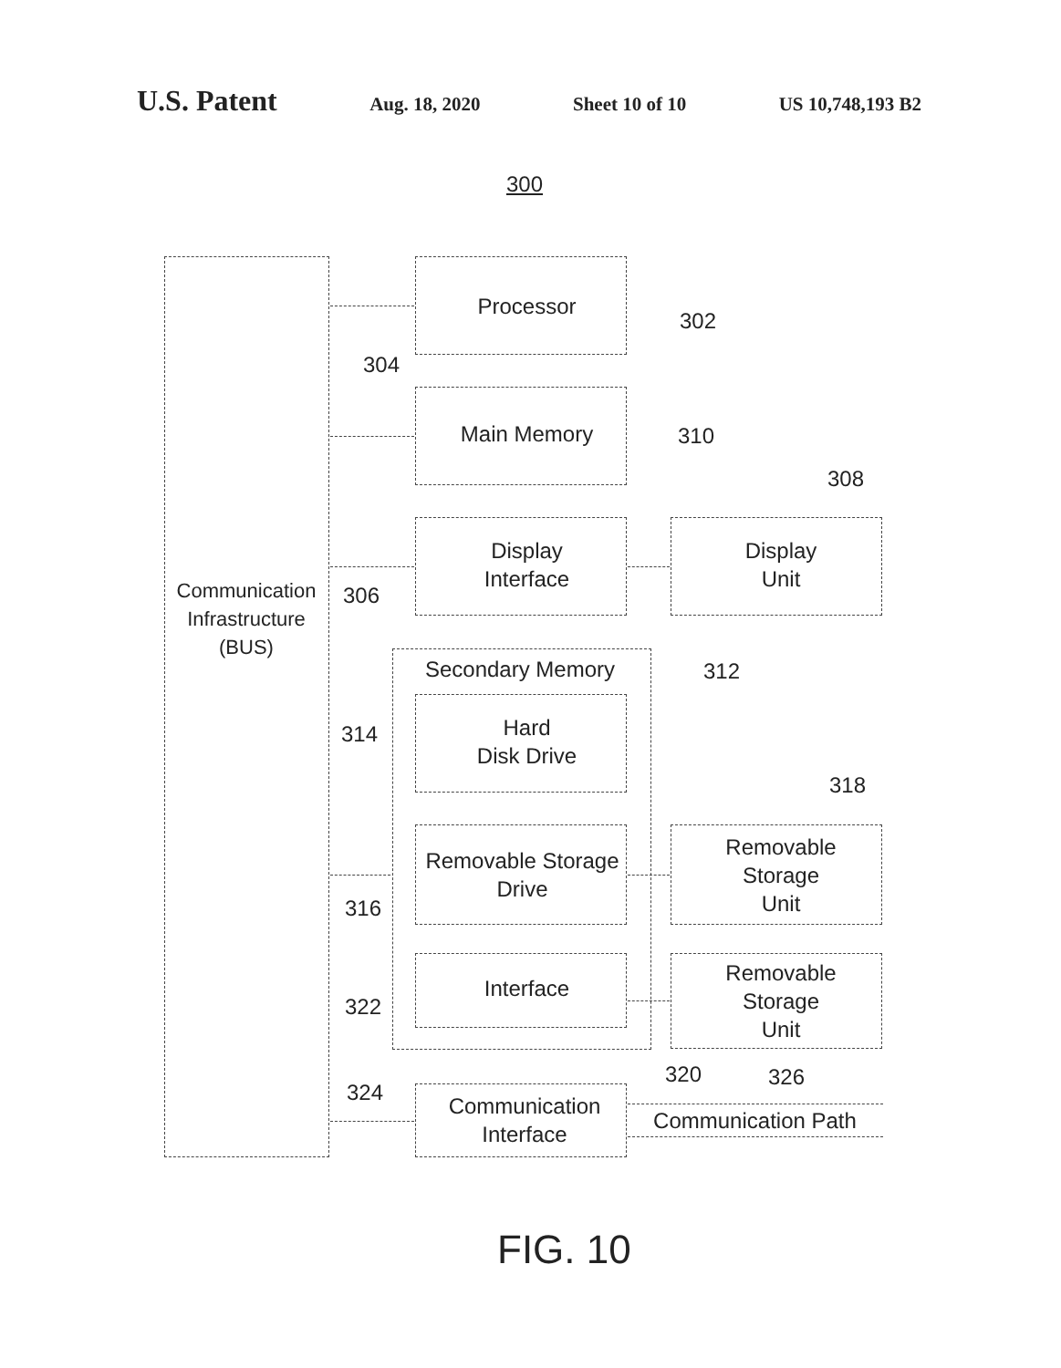U.S. Patent Aug. 18, 2020 Sheet 10 of 10 US 10,748,193 B2
300
Communication Infrastructure (BUS)
304
Processor
302
Main Memory 310
Display
Interface
306
Display
Unit
308
Secondary Memory 312
Hard
Disk Drive
314
Removable Storage
Drive
316
Removable
Storage
Unit
318
Interface
322
Removable
Storage
Unit
320
Communication
Interface
324
326
Communication Path
FIG. 10